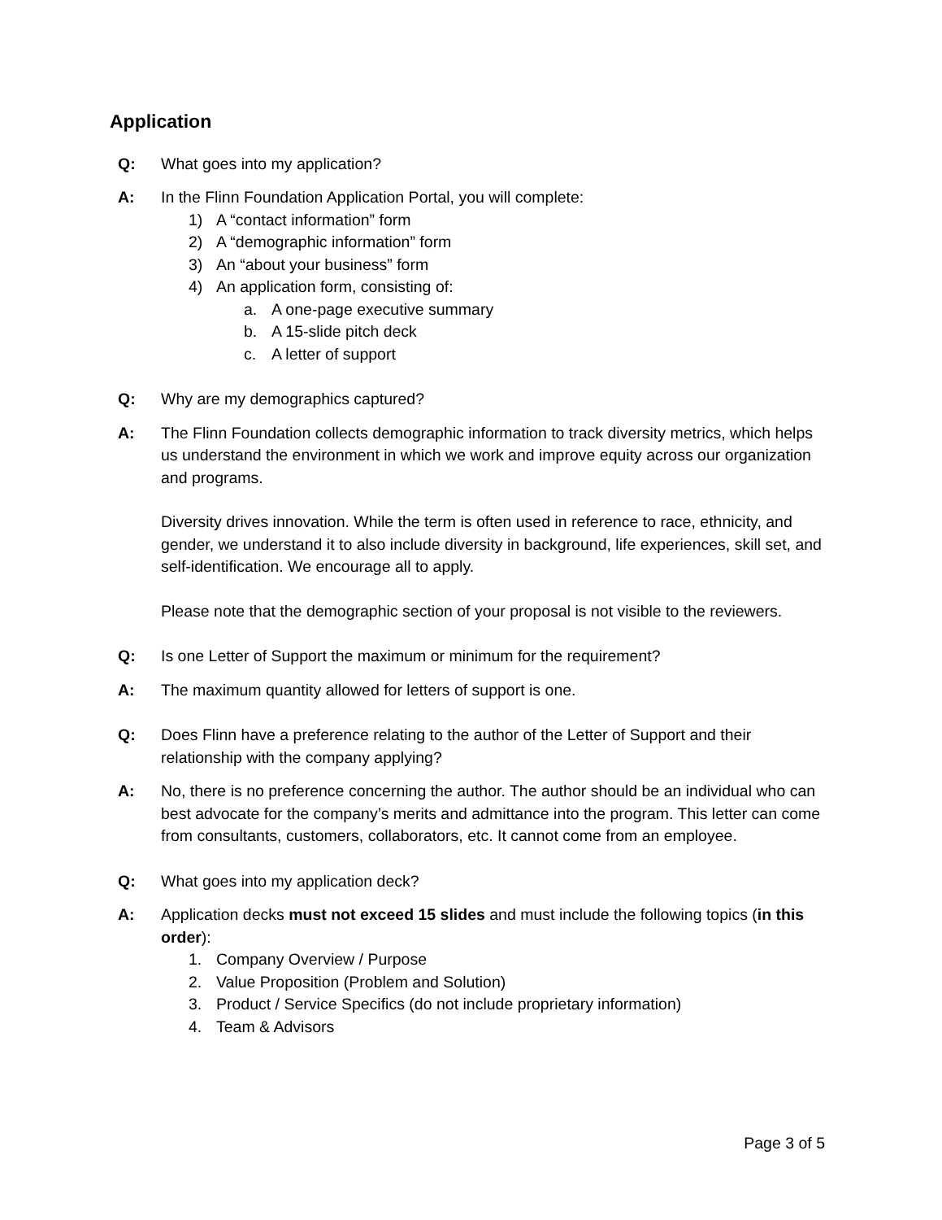Application
Q: What goes into my application?
A: In the Flinn Foundation Application Portal, you will complete:
1) A “contact information” form
2) A “demographic information” form
3) An “about your business” form
4) An application form, consisting of:
a. A one-page executive summary
b. A 15-slide pitch deck
c. A letter of support
Q: Why are my demographics captured?
A: The Flinn Foundation collects demographic information to track diversity metrics, which helps us understand the environment in which we work and improve equity across our organization and programs.
Diversity drives innovation. While the term is often used in reference to race, ethnicity, and gender, we understand it to also include diversity in background, life experiences, skill set, and self-identification. We encourage all to apply.
Please note that the demographic section of your proposal is not visible to the reviewers.
Q: Is one Letter of Support the maximum or minimum for the requirement?
A: The maximum quantity allowed for letters of support is one.
Q: Does Flinn have a preference relating to the author of the Letter of Support and their relationship with the company applying?
A: No, there is no preference concerning the author. The author should be an individual who can best advocate for the company’s merits and admittance into the program. This letter can come from consultants, customers, collaborators, etc. It cannot come from an employee.
Q: What goes into my application deck?
A: Application decks must not exceed 15 slides and must include the following topics (in this order):
1. Company Overview / Purpose
2. Value Proposition (Problem and Solution)
3. Product / Service Specifics (do not include proprietary information)
4. Team & Advisors
Page 3 of 5